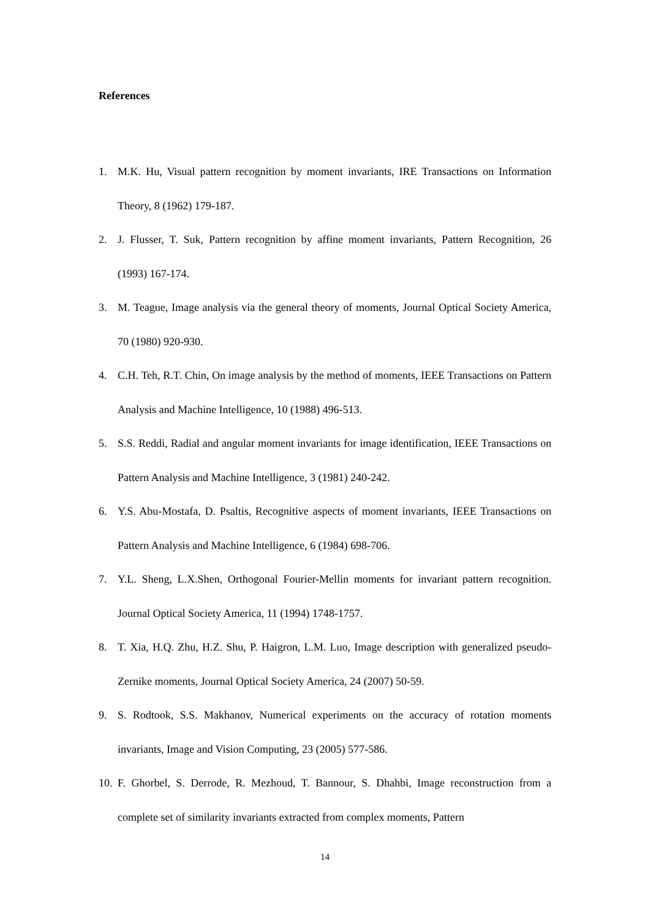References
1. M.K. Hu, Visual pattern recognition by moment invariants, IRE Transactions on Information Theory, 8 (1962) 179-187.
2. J. Flusser, T. Suk, Pattern recognition by affine moment invariants, Pattern Recognition, 26 (1993) 167-174.
3. M. Teague, Image analysis via the general theory of moments, Journal Optical Society America, 70 (1980) 920-930.
4. C.H. Teh, R.T. Chin, On image analysis by the method of moments, IEEE Transactions on Pattern Analysis and Machine Intelligence, 10 (1988) 496-513.
5. S.S. Reddi, Radial and angular moment invariants for image identification, IEEE Transactions on Pattern Analysis and Machine Intelligence, 3 (1981) 240-242.
6. Y.S. Abu-Mostafa, D. Psaltis, Recognitive aspects of moment invariants, IEEE Transactions on Pattern Analysis and Machine Intelligence, 6 (1984) 698-706.
7. Y.L. Sheng, L.X.Shen, Orthogonal Fourier-Mellin moments for invariant pattern recognition. Journal Optical Society America, 11 (1994) 1748-1757.
8. T. Xia, H.Q. Zhu, H.Z. Shu, P. Haigron, L.M. Luo, Image description with generalized pseudo-Zernike moments, Journal Optical Society America, 24 (2007) 50-59.
9. S. Rodtook, S.S. Makhanov, Numerical experiments on the accuracy of rotation moments invariants, Image and Vision Computing, 23 (2005) 577-586.
10. F. Ghorbel, S. Derrode, R. Mezhoud, T. Bannour, S. Dhahbi, Image reconstruction from a complete set of similarity invariants extracted from complex moments, Pattern
14